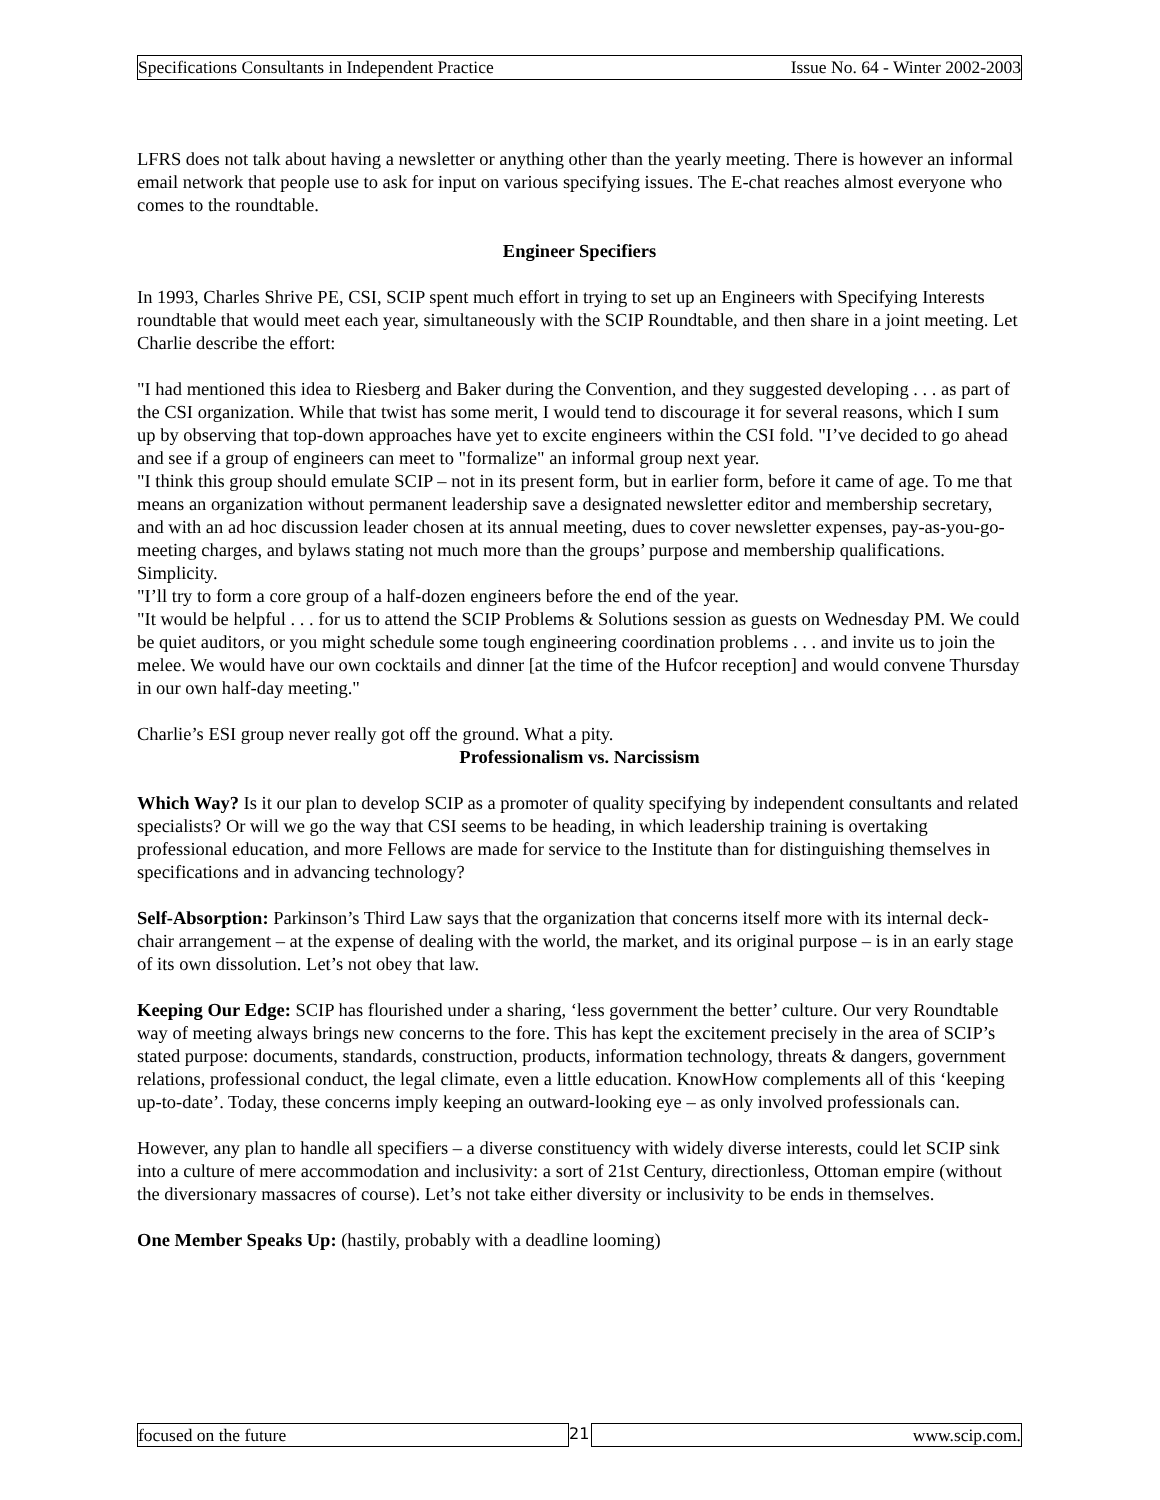Specifications Consultants in Independent Practice Issue No. 64 - Winter 2002-2003
LFRS does not talk about having a newsletter or anything other than the yearly meeting. There is however an informal email network that people use to ask for input on various specifying issues. The E-chat reaches almost everyone who comes to the roundtable.
Engineer Specifiers
In 1993, Charles Shrive PE, CSI, SCIP spent much effort in trying to set up an Engineers with Specifying Interests roundtable that would meet each year, simultaneously with the SCIP Roundtable, and then share in a joint meeting. Let Charlie describe the effort:
"I had mentioned this idea to Riesberg and Baker during the Convention, and they suggested developing . . . as part of the CSI organization. While that twist has some merit, I would tend to discourage it for several reasons, which I sum up by observing that top-down approaches have yet to excite engineers within the CSI fold. "I’ve decided to go ahead and see if a group of engineers can meet to "formalize" an informal group next year.
"I think this group should emulate SCIP – not in its present form, but in earlier form, before it came of age. To me that means an organization without permanent leadership save a designated newsletter editor and membership secretary, and with an ad hoc discussion leader chosen at its annual meeting, dues to cover newsletter expenses, pay-as-you-go-meeting charges, and bylaws stating not much more than the groups’ purpose and membership qualifications. Simplicity.
"I’ll try to form a core group of a half-dozen engineers before the end of the year.
"It would be helpful . . . for us to attend the SCIP Problems & Solutions session as guests on Wednesday PM. We could be quiet auditors, or you might schedule some tough engineering coordination problems . . . and invite us to join the melee. We would have our own cocktails and dinner [at the time of the Hufcor reception] and would convene Thursday in our own half-day meeting."
Charlie’s ESI group never really got off the ground. What a pity.
Professionalism vs. Narcissism
Which Way? Is it our plan to develop SCIP as a promoter of quality specifying by independent consultants and related specialists? Or will we go the way that CSI seems to be heading, in which leadership training is overtaking professional education, and more Fellows are made for service to the Institute than for distinguishing themselves in specifications and in advancing technology?
Self-Absorption: Parkinson’s Third Law says that the organization that concerns itself more with its internal deck-chair arrangement – at the expense of dealing with the world, the market, and its original purpose – is in an early stage of its own dissolution. Let’s not obey that law.
Keeping Our Edge: SCIP has flourished under a sharing, ‘less government the better’ culture. Our very Roundtable way of meeting always brings new concerns to the fore. This has kept the excitement precisely in the area of SCIP’s stated purpose: documents, standards, construction, products, information technology, threats & dangers, government relations, professional conduct, the legal climate, even a little education. KnowHow complements all of this ‘keeping up-to-date’. Today, these concerns imply keeping an outward-looking eye – as only involved professionals can.
However, any plan to handle all specifiers – a diverse constituency with widely diverse interests, could let SCIP sink into a culture of mere accommodation and inclusivity: a sort of 21st Century, directionless, Ottoman empire (without the diversionary massacres of course). Let’s not take either diversity or inclusivity to be ends in themselves.
One Member Speaks Up: (hastily, probably with a deadline looming)
focused on the future 21 www.scip.com.